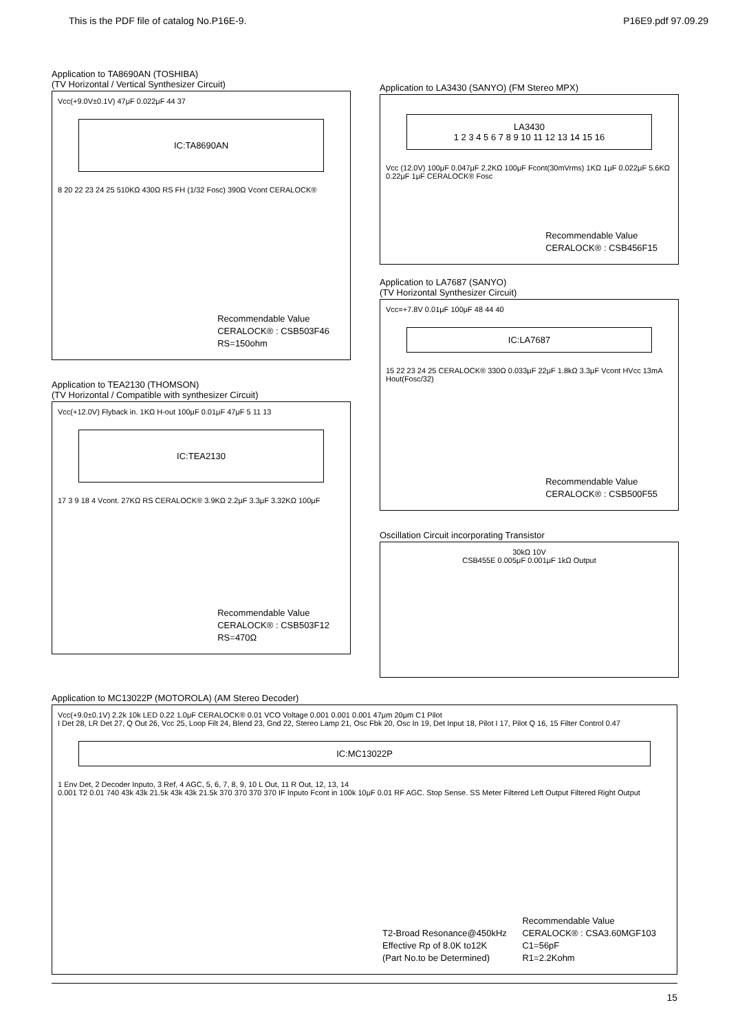This is the PDF file of catalog No.P16E-9. P16E9.pdf 97.09.29
Application to TA8690AN (TOSHIBA)
(TV Horizontal / Vertical Synthesizer Circuit)
Vcc(+9.0V±0.1V) 47μF 0.022μF 44 37
IC:TA8690AN
8 20 22 23 24 25 510KΩ 430Ω RS FH (1/32 Fosc) 390Ω Vcont CERALOCK®
Recommendable Value
CERALOCK® : CSB503F46
RS=150ohm
Application to TEA2130 (THOMSON)
(TV Horizontal / Compatible with synthesizer Circuit)
Vcc(+12.0V) Flyback in. 1KΩ H-out 100μF 0.01μF 47μF 5 11 13
IC:TEA2130
17 3 9 18 4 Vcont. 27KΩ RS CERALOCK® 3.9KΩ 2.2μF 3.3μF 3.32KΩ 100μF
Recommendable Value
CERALOCK® : CSB503F12
RS=470Ω
Application to LA3430 (SANYO) (FM Stereo MPX)
LA3430
1 2 3 4 5 6 7 8 9 10 11 12 13 14 15 16
Vcc (12.0V) 100μF 0.047μF 2.2KΩ 100μF Fcont(30mVrms) 1KΩ 1μF 0.022μF 5.6KΩ 0.22μF 1μF CERALOCK® Fosc
Recommendable Value
CERALOCK® : CSB456F15
Application to LA7687 (SANYO)
(TV Horizontal Synthesizer Circuit)
Vcc=+7.8V 0.01μF 100μF 48 44 40
IC:LA7687
15 22 23 24 25 CERALOCK® 330Ω 0.033μF 22μF 1.8kΩ 3.3μF Vcont HVcc 13mA Hout(Fosc/32)
Recommendable Value
CERALOCK® : CSB500F55
Oscillation Circuit incorporating Transistor
30kΩ 10V
CSB455E 0.005μF 0.001μF 1kΩ Output
Application to MC13022P (MOTOROLA) (AM Stereo Decoder)
Vcc(+9.0±0.1V) 2.2k 10k LED 0.22 1.0μF CERALOCK® 0.01 VCO Voltage 0.001 0.001 0.001 47μm 20μm C1 Pilot
I Det 28, LR Det 27, Q Out 26, Vcc 25, Loop Filt 24, Blend 23, Gnd 22, Stereo Lamp 21, Osc Fbk 20, Osc In 19, Det Input 18, Pilot I 17, Pilot Q 16, 15 Filter Control 0.47
IC:MC13022P
1 Env Det, 2 Decoder Inputo, 3 Ref, 4 AGC, 5, 6, 7, 8, 9, 10 L Out, 11 R Out, 12, 13, 14
0.001 T2 0.01 740 43k 43k 21.5k 43k 43k 21.5k 370 370 370 370 IF Inputo Fcont in 100k 10μF 0.01 RF AGC. Stop Sense. SS Meter Filtered Left Output Filtered Right Output
T2-Broad Resonance@450kHz
Effective Rp of 8.0K to12K
(Part No.to be Determined)
Recommendable Value
CERALOCK® : CSA3.60MGF103
C1=56pF
R1=2.2Kohm
15